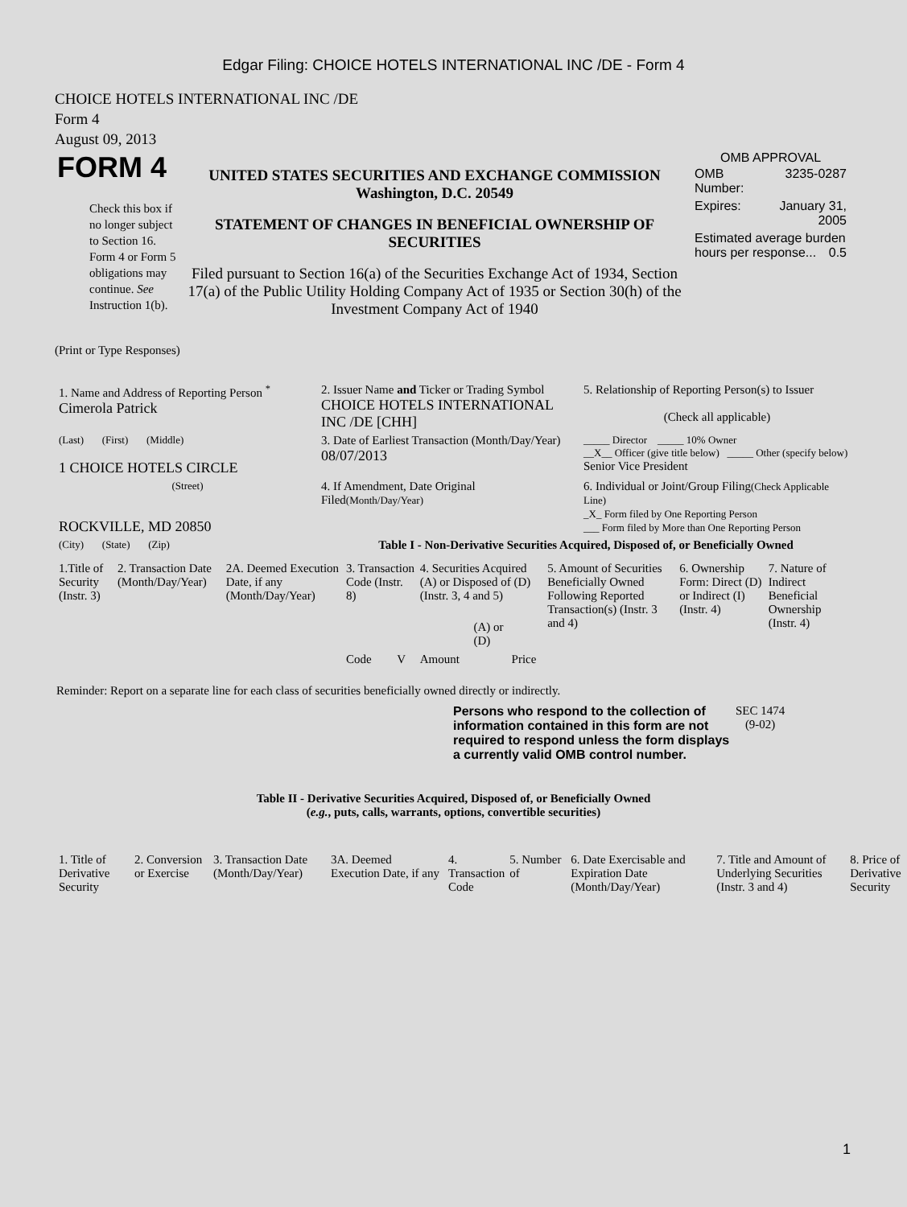Edgar Filing: CHOICE HOTELS INTERNATIONAL INC /DE - Form 4
CHOICE HOTELS INTERNATIONAL INC /DE
Form 4
August 09, 2013
| FORM 4 Check this box if no longer subject to Section 16. Form 4 or Form 5 obligations may continue. See Instruction 1(b). | UNITED STATES SECURITIES AND EXCHANGE COMMISSION Washington, D.C. 20549 STATEMENT OF CHANGES IN BENEFICIAL OWNERSHIP OF SECURITIES Filed pursuant to Section 16(a) of the Securities Exchange Act of 1934, Section 17(a) of the Public Utility Holding Company Act of 1935 or Section 30(h) of the Investment Company Act of 1940 | OMB APPROVAL / OMB Number: / 3235-0287 / / Expires: / January 31, 2005 / / Estimated average burden hours per response... 0.5 / / |
(Print or Type Responses)
| 1. Name and Address of Reporting Person <sup>*</sup> Cimerola Patrick | 2. Issuer Name and Ticker or Trading Symbol CHOICE HOTELS INTERNATIONAL INC /DE [CHH] | 5. Relationship of Reporting Person(s) to Issuer (Check all applicable) |
| (Last) (First) (Middle) 1 CHOICE HOTELS CIRCLE | 3. Date of Earliest Transaction (Month/Day/Year) 08/07/2013 | _____ Director _____ 10% Owner __X__ Officer (give title below) _____ Other (specify below) Senior Vice President |
| (Street) ROCKVILLE, MD 20850 | 4. If Amendment, Date Original Filed (Month/Day/Year) | 6. Individual or Joint/Group Filing (Check Applicable Line) _X_ Form filed by One Reporting Person ___ Form filed by More than One Reporting Person |
| (City) (State) (Zip) | Table I - Non-Derivative Securities Acquired, Disposed of, or Beneficially Owned | |
| 1.Title of Security (Instr. 3) | 2. Transaction Date (Month/Day/Year) | 2A. Deemed Execution Date, if any (Month/Day/Year) | 3. Transaction Code (Instr. 8) | | 4. Securities Acquired (A) or Disposed of (D) (Instr. 3, 4 and 5) | | | 5. Amount of Securities Beneficially Owned Following Reported Transaction(s) (Instr. 3 and 4) | 6. Ownership Form: Direct (D) or Indirect (I) (Instr. 4) | 7. Nature of Indirect Beneficial Ownership (Instr. 4) |
| --- | --- | --- | --- | --- | --- | --- | --- | --- | --- | --- |
| | | | Code | V | Amount | (A) or (D) | Price | | | |
Reminder: Report on a separate line for each class of securities beneficially owned directly or indirectly.
| Persons who respond to the collection of information contained in this form are not required to respond unless the form displays a currently valid OMB control number. | SEC 1474 (9-02) |
Table II - Derivative Securities Acquired, Disposed of, or Beneficially Owned
(e.g., puts, calls, warrants, options, convertible securities)
| 1. Title of Derivative Security | 2. Conversion or Exercise | 3. Transaction Date (Month/Day/Year) | 3A. Deemed Execution Date, if any | 4. Transaction Code | 5. Number of | 6. Date Exercisable and Expiration Date (Month/Day/Year) | 7. Title and Amount of Underlying Securities (Instr. 3 and 4) | 8. Price of Derivative Security |
| --- | --- | --- | --- | --- | --- | --- | --- | --- |
1